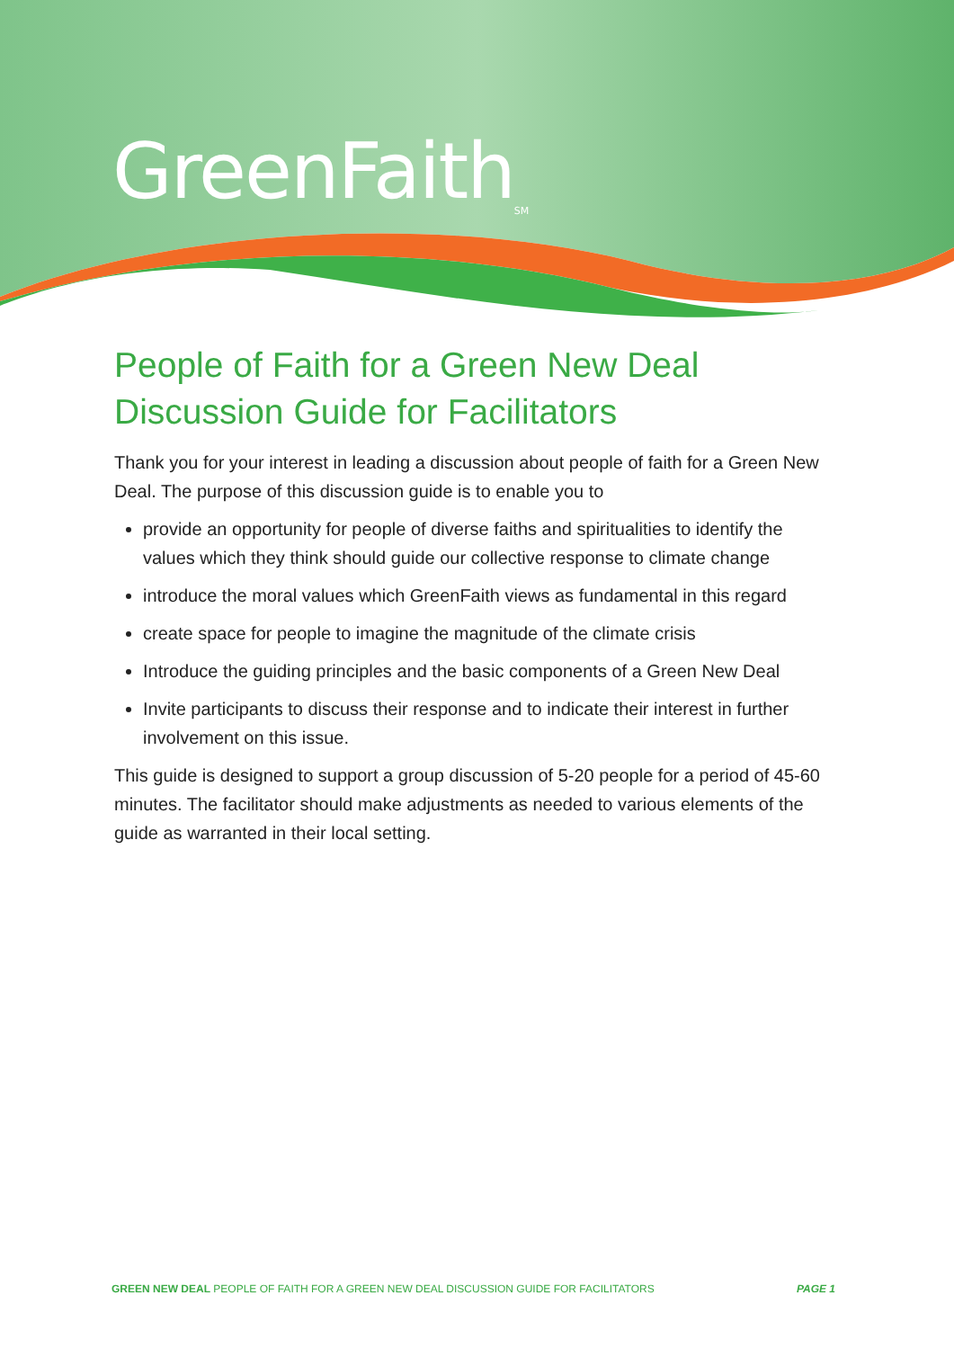GreenFaith<sub>SM</sub>
People of Faith for a Green New Deal
Discussion Guide for Facilitators
Thank you for your interest in leading a discussion about people of faith for a Green New Deal. The purpose of this discussion guide is to enable you to
provide an opportunity for people of diverse faiths and spiritualities to identify the values which they think should guide our collective response to climate change
introduce the moral values which GreenFaith views as fundamental in this regard
create space for people to imagine the magnitude of the climate crisis
Introduce the guiding principles and the basic components of a Green New Deal
Invite participants to discuss their response and to indicate their interest in further involvement on this issue.
This guide is designed to support a group discussion of 5-20 people for a period of 45-60 minutes. The facilitator should make adjustments as needed to various elements of the guide as warranted in their local setting.
GREEN NEW DEAL PEOPLE OF FAITH FOR A GREEN NEW DEAL DISCUSSION GUIDE FOR FACILITATORS PAGE 1